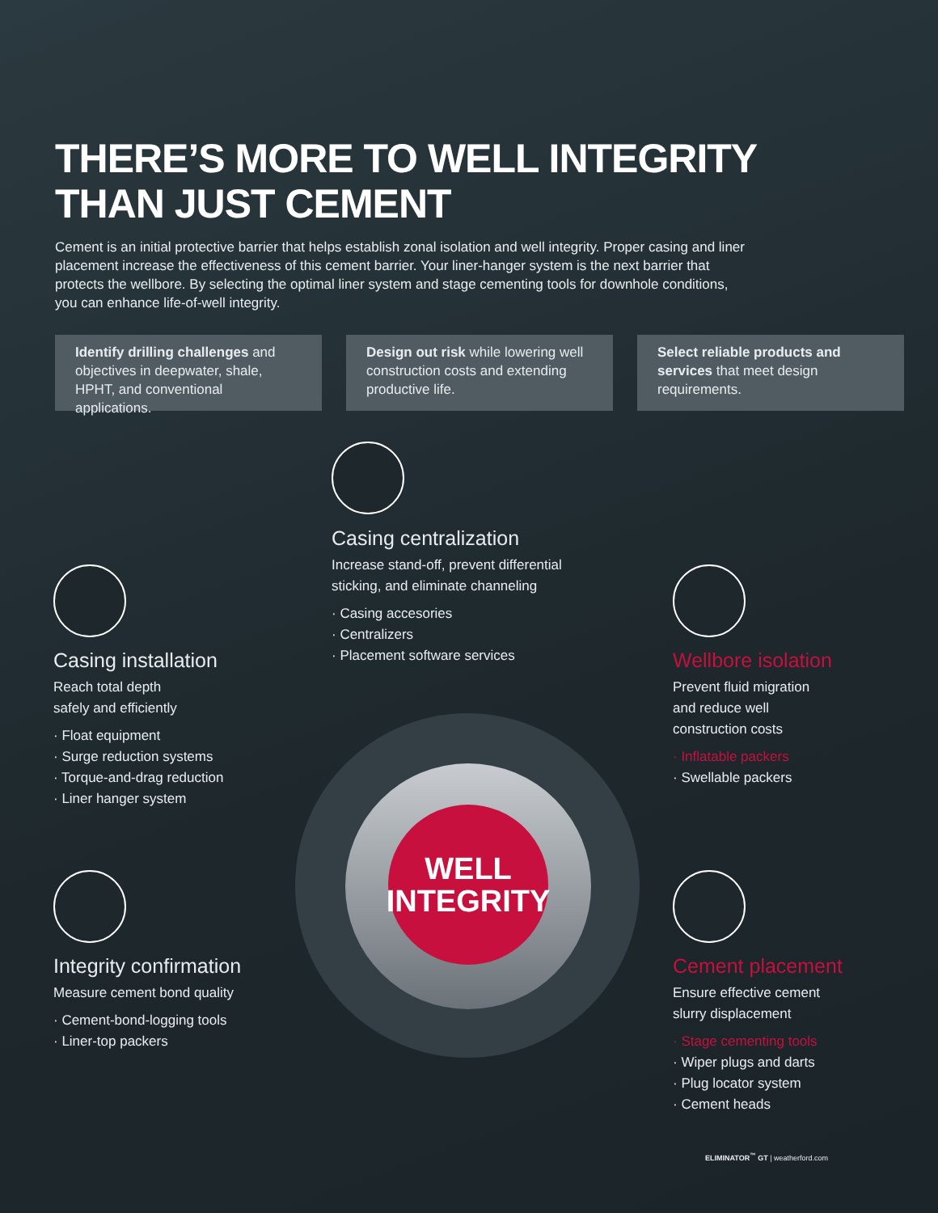THERE’S MORE TO WELL INTEGRITY
THAN JUST CEMENT
Cement is an initial protective barrier that helps establish zonal isolation and well integrity. Proper casing and liner placement increase the effectiveness of this cement barrier. Your liner-hanger system is the next barrier that protects the wellbore. By selecting the optimal liner system and stage cementing tools for downhole conditions, you can enhance life-of-well integrity.
Identify drilling challenges and objectives in deepwater, shale, HPHT, and conventional applications.
Design out risk while lowering well construction costs and extending productive life.
Select reliable products and services that meet design requirements.
WELL
INTEGRITY
Casing centralization
Increase stand-off, prevent differential
sticking, and eliminate channeling
· Casing accesories
· Centralizers
· Placement software services
Casing installation
Reach total depth
safely and efficiently
· Float equipment
· Surge reduction systems
· Torque-and-drag reduction
· Liner hanger system
Wellbore isolation
Prevent fluid migration
and reduce well
construction costs
· Inflatable packers
· Swellable packers
Integrity confirmation
Measure cement bond quality
· Cement-bond-logging tools
· Liner-top packers
Cement placement
Ensure effective cement
slurry displacement
· Stage cementing tools
· Wiper plugs and darts
· Plug locator system
· Cement heads
ELIMINATOR<sup>™</sup> GT | weatherford.com